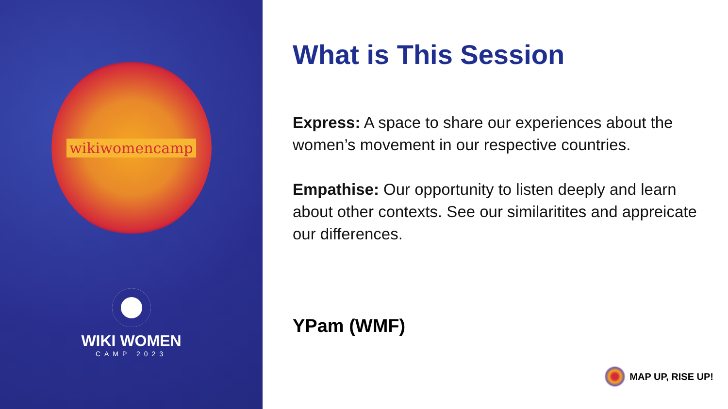wikiwomencamp
WIKI WOMEN
CAMP 2023
What is This Session
Express: A space to share our experiences about the women’s movement in our respective countries.
Empathise: Our opportunity to listen deeply and learn about other contexts. See our similaritites and appreicate our differences.
YPam (WMF)
MAP UP, RISE UP!